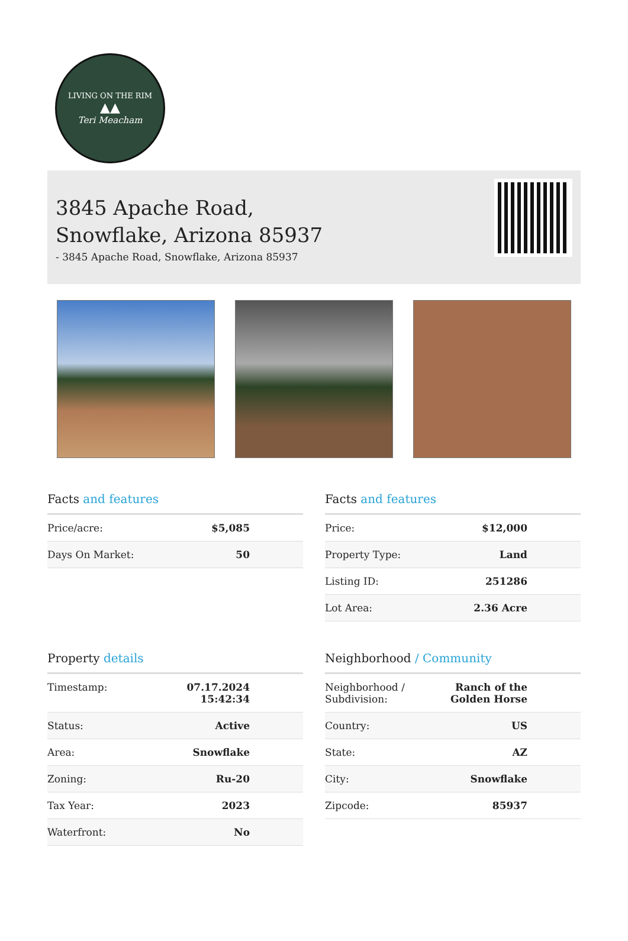LIVING ON THE RIM
▲▲
Teri Meacham
3845 Apache Road,
Snowflake, Arizona 85937
- 3845 Apache Road, Snowflake, Arizona 85937
Facts and features
| Price/acre: | $5,085 |
| Days On Market: | 50 |
Facts and features
| Price: | $12,000 |
| Property Type: | Land |
| Listing ID: | 251286 |
| Lot Area: | 2.36 Acre |
Property details
| Timestamp: | 07.17.2024 15:42:34 |
| Status: | Active |
| Area: | Snowflake |
| Zoning: | Ru-20 |
| Tax Year: | 2023 |
| Waterfront: | No |
Neighborhood / Community
| Neighborhood / Subdivision: | Ranch of the Golden Horse |
| Country: | US |
| State: | AZ |
| City: | Snowflake |
| Zipcode: | 85937 |